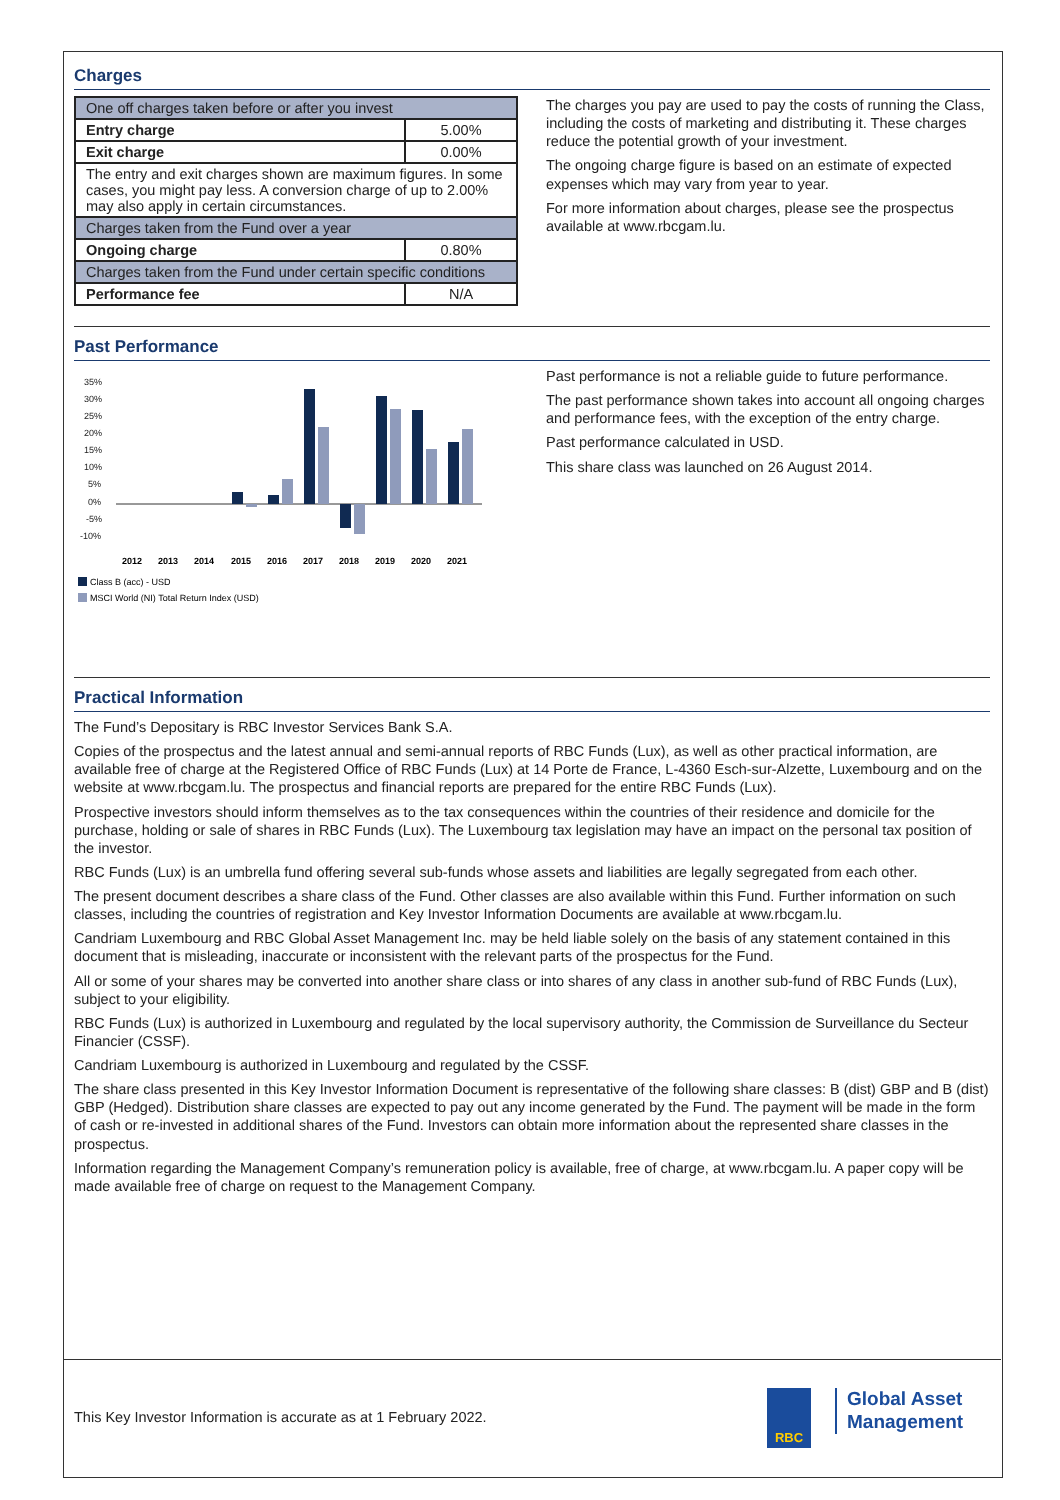Charges
| One off charges taken before or after you invest | |
| Entry charge | 5.00% |
| Exit charge | 0.00% |
| The entry and exit charges shown are maximum figures. In some cases, you might pay less. A conversion charge of up to 2.00% may also apply in certain circumstances. | |
| Charges taken from the Fund over a year | |
| Ongoing charge | 0.80% |
| Charges taken from the Fund under certain specific conditions | |
| Performance fee | N/A |
The charges you pay are used to pay the costs of running the Class, including the costs of marketing and distributing it. These charges reduce the potential growth of your investment.
The ongoing charge figure is based on an estimate of expected expenses which may vary from year to year.
For more information about charges, please see the prospectus available at www.rbcgam.lu.
Past Performance
35%
30%
25%
20%
15%
10%
5%
0%
-5%
-10%
2012
2013
2014
2015
2016
2017
2018
2019
2020
2021
Class B (acc) - USD
MSCI World (NI) Total Return Index (USD)
Past performance is not a reliable guide to future performance.
The past performance shown takes into account all ongoing charges and performance fees, with the exception of the entry charge.
Past performance calculated in USD.
This share class was launched on 26 August 2014.
Practical Information
The Fund’s Depositary is RBC Investor Services Bank S.A.
Copies of the prospectus and the latest annual and semi-annual reports of RBC Funds (Lux), as well as other practical information, are available free of charge at the Registered Office of RBC Funds (Lux) at 14 Porte de France, L-4360 Esch-sur-Alzette, Luxembourg and on the website at www.rbcgam.lu. The prospectus and financial reports are prepared for the entire RBC Funds (Lux).
Prospective investors should inform themselves as to the tax consequences within the countries of their residence and domicile for the purchase, holding or sale of shares in RBC Funds (Lux). The Luxembourg tax legislation may have an impact on the personal tax position of the investor.
RBC Funds (Lux) is an umbrella fund offering several sub-funds whose assets and liabilities are legally segregated from each other.
The present document describes a share class of the Fund. Other classes are also available within this Fund. Further information on such classes, including the countries of registration and Key Investor Information Documents are available at www.rbcgam.lu.
Candriam Luxembourg and RBC Global Asset Management Inc. may be held liable solely on the basis of any statement contained in this document that is misleading, inaccurate or inconsistent with the relevant parts of the prospectus for the Fund.
All or some of your shares may be converted into another share class or into shares of any class in another sub-fund of RBC Funds (Lux), subject to your eligibility.
RBC Funds (Lux) is authorized in Luxembourg and regulated by the local supervisory authority, the Commission de Surveillance du Secteur Financier (CSSF).
Candriam Luxembourg is authorized in Luxembourg and regulated by the CSSF.
The share class presented in this Key Investor Information Document is representative of the following share classes: B (dist) GBP and B (dist) GBP (Hedged). Distribution share classes are expected to pay out any income generated by the Fund. The payment will be made in the form of cash or re-invested in additional shares of the Fund. Investors can obtain more information about the represented share classes in the prospectus.
Information regarding the Management Company’s remuneration policy is available, free of charge, at www.rbcgam.lu. A paper copy will be made available free of charge on request to the Management Company.
This Key Investor Information is accurate as at 1 February 2022.
RBC
Global Asset
Management